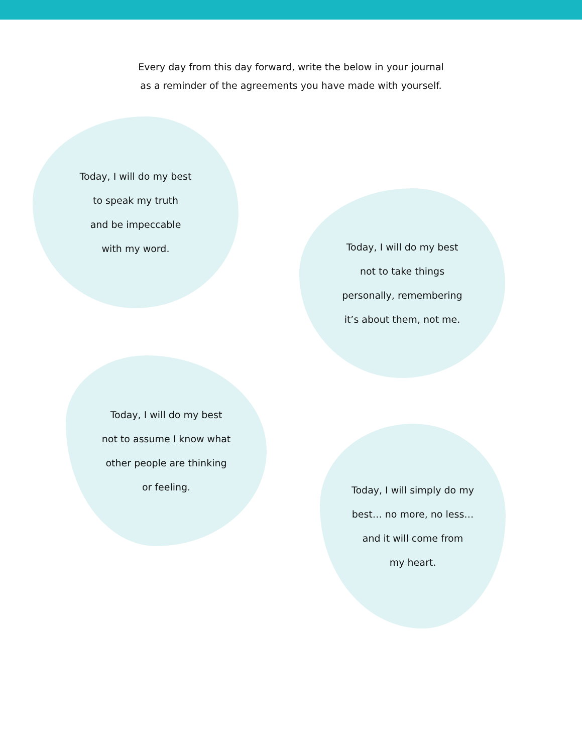Every day from this day forward, write the below in your journal
as a reminder of the agreements you have made with yourself.
Today, I will do my best
to speak my truth
and be impeccable
with my word.
Today, I will do my best
not to take things
personally, remembering
it’s about them, not me.
Today, I will do my best
not to assume I know what
other people are thinking
or feeling.
Today, I will simply do my
best… no more, no less…
and it will come from
my heart.